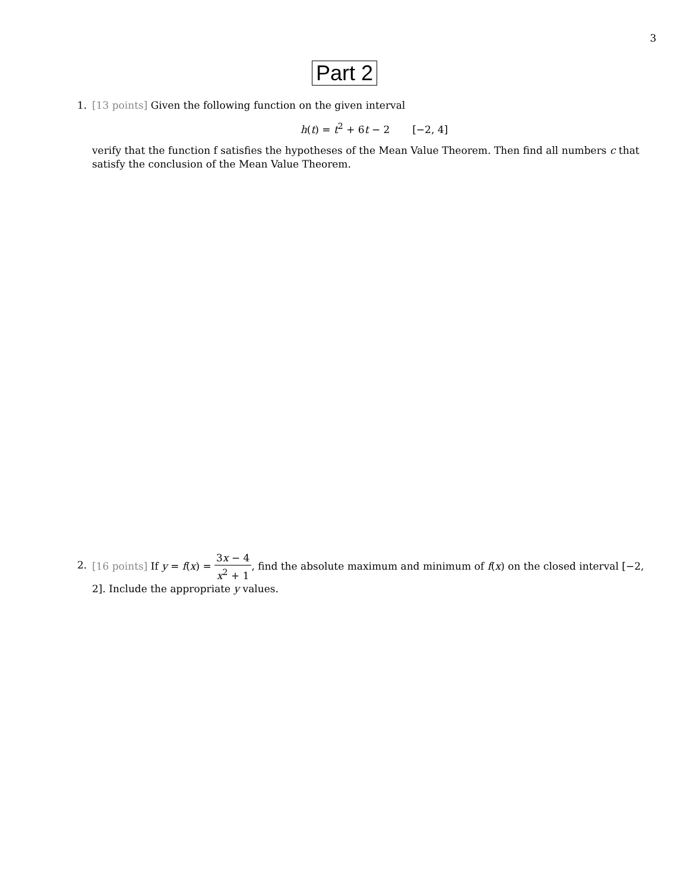3
Part 2
1.
[13 points] Given the following function on the given interval
h(t) = t<sup>2</sup> + 6t − 2 [−2, 4]
verify that the function f satisfies the hypotheses of the Mean Value Theorem. Then find all numbers c that satisfy the conclusion of the Mean Value Theorem.
2.
[16 points] If y = f(x) = 3x − 4 x<sup>2</sup> + 1, find the absolute maximum and minimum of f(x) on the closed interval [−2, 2]. Include the appropriate y values.